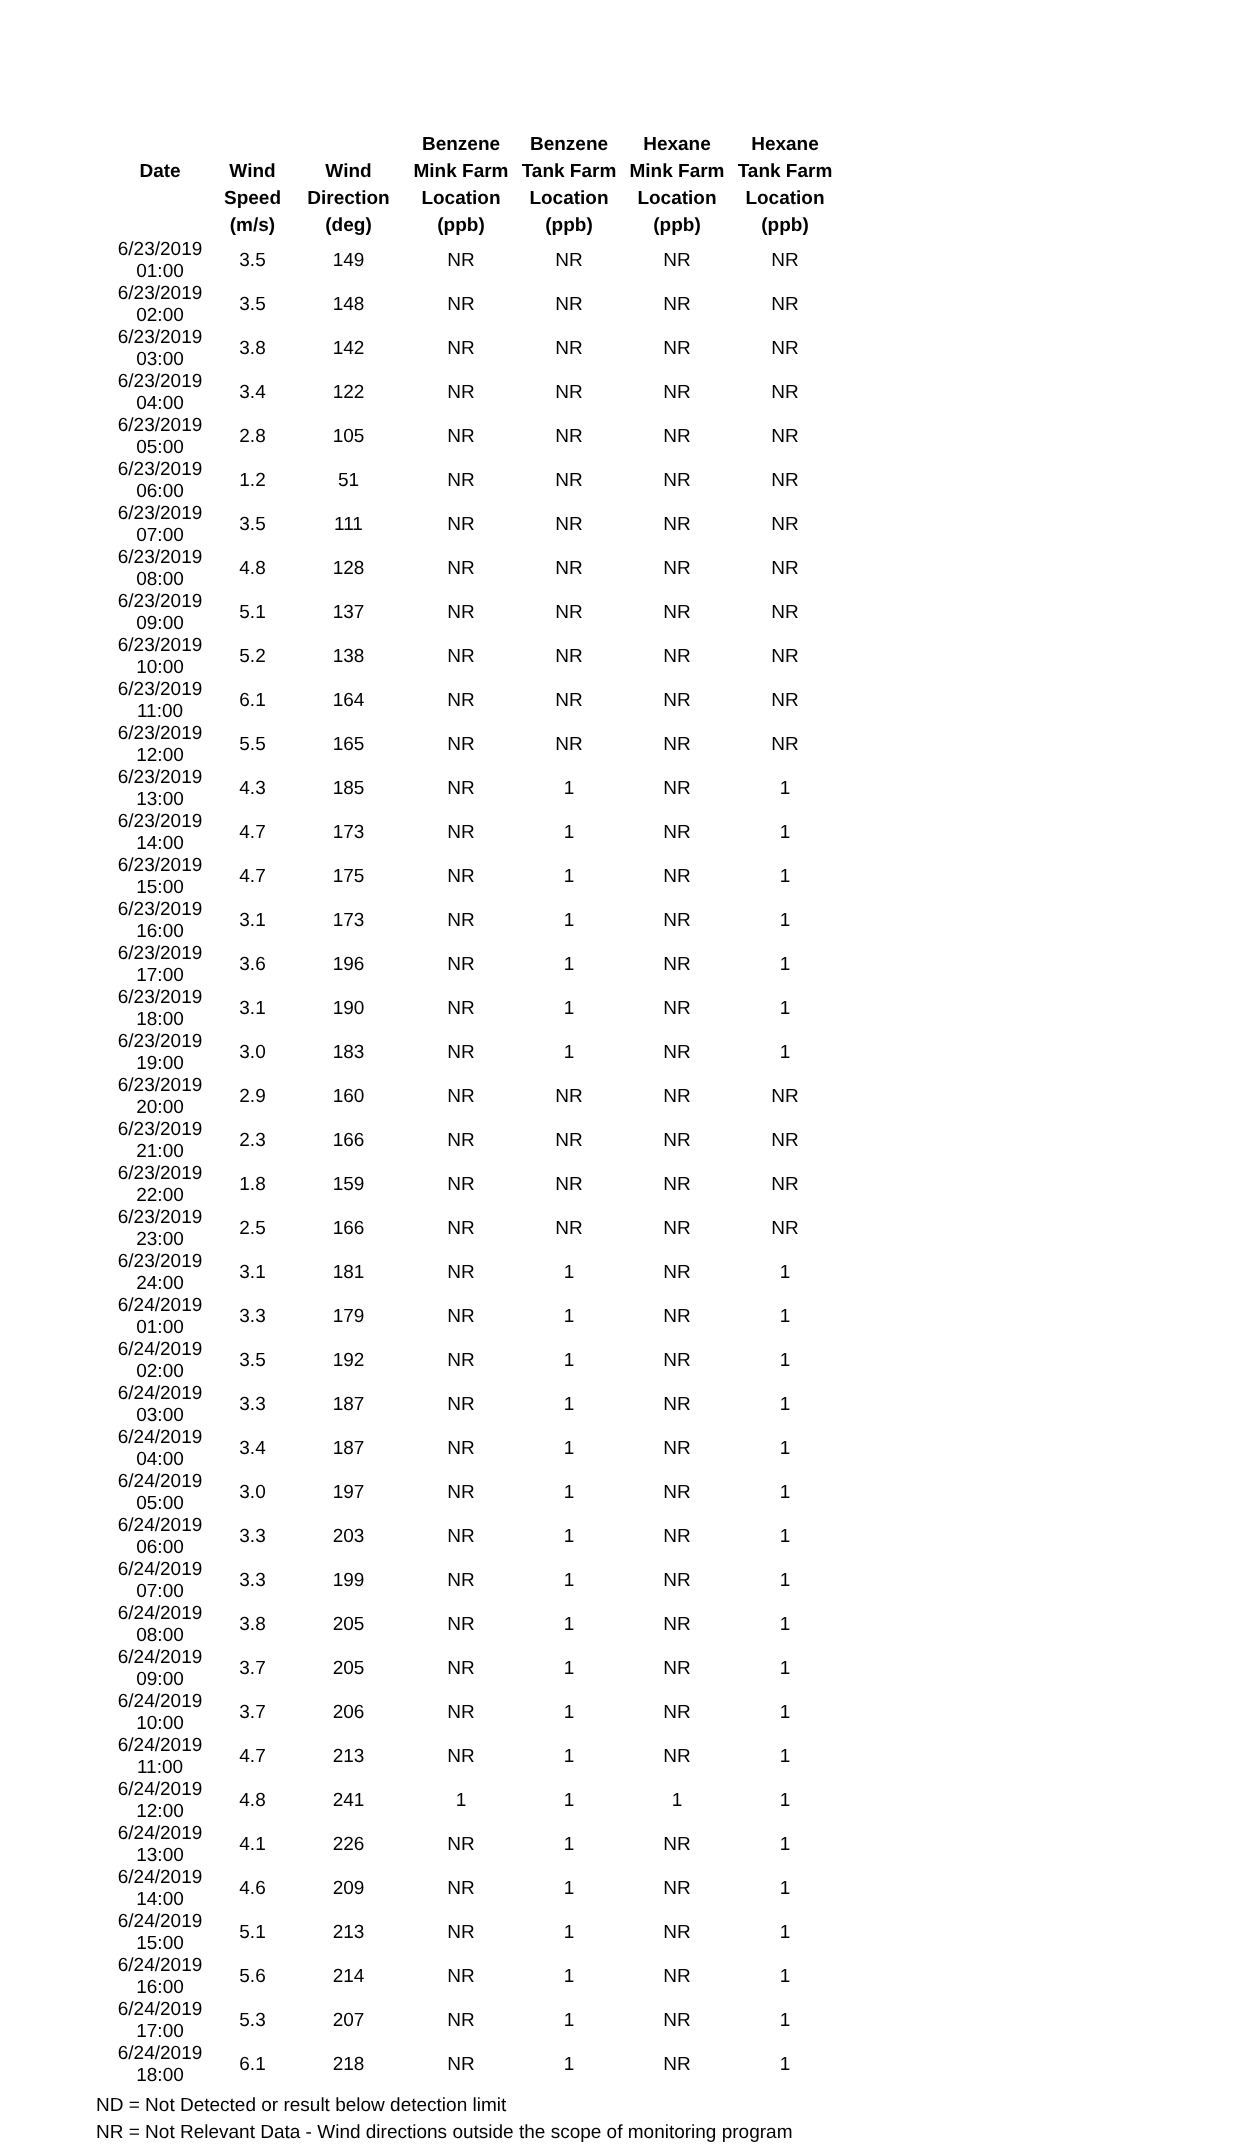| | | | Benzene | Benzene | Hexane | Hexane |
| --- | --- | --- | --- | --- | --- | --- |
| Date | Wind | Wind | Mink Farm | Tank Farm | Mink Farm | Tank Farm |
| | Speed | Direction | Location | Location | Location | Location |
| | (m/s) | (deg) | (ppb) | (ppb) | (ppb) | (ppb) |
| 6/23/2019 01:00 | 3.5 | 149 | NR | NR | NR | NR |
| 6/23/2019 02:00 | 3.5 | 148 | NR | NR | NR | NR |
| 6/23/2019 03:00 | 3.8 | 142 | NR | NR | NR | NR |
| 6/23/2019 04:00 | 3.4 | 122 | NR | NR | NR | NR |
| 6/23/2019 05:00 | 2.8 | 105 | NR | NR | NR | NR |
| 6/23/2019 06:00 | 1.2 | 51 | NR | NR | NR | NR |
| 6/23/2019 07:00 | 3.5 | 111 | NR | NR | NR | NR |
| 6/23/2019 08:00 | 4.8 | 128 | NR | NR | NR | NR |
| 6/23/2019 09:00 | 5.1 | 137 | NR | NR | NR | NR |
| 6/23/2019 10:00 | 5.2 | 138 | NR | NR | NR | NR |
| 6/23/2019 11:00 | 6.1 | 164 | NR | NR | NR | NR |
| 6/23/2019 12:00 | 5.5 | 165 | NR | NR | NR | NR |
| 6/23/2019 13:00 | 4.3 | 185 | NR | 1 | NR | 1 |
| 6/23/2019 14:00 | 4.7 | 173 | NR | 1 | NR | 1 |
| 6/23/2019 15:00 | 4.7 | 175 | NR | 1 | NR | 1 |
| 6/23/2019 16:00 | 3.1 | 173 | NR | 1 | NR | 1 |
| 6/23/2019 17:00 | 3.6 | 196 | NR | 1 | NR | 1 |
| 6/23/2019 18:00 | 3.1 | 190 | NR | 1 | NR | 1 |
| 6/23/2019 19:00 | 3.0 | 183 | NR | 1 | NR | 1 |
| 6/23/2019 20:00 | 2.9 | 160 | NR | NR | NR | NR |
| 6/23/2019 21:00 | 2.3 | 166 | NR | NR | NR | NR |
| 6/23/2019 22:00 | 1.8 | 159 | NR | NR | NR | NR |
| 6/23/2019 23:00 | 2.5 | 166 | NR | NR | NR | NR |
| 6/23/2019 24:00 | 3.1 | 181 | NR | 1 | NR | 1 |
| 6/24/2019 01:00 | 3.3 | 179 | NR | 1 | NR | 1 |
| 6/24/2019 02:00 | 3.5 | 192 | NR | 1 | NR | 1 |
| 6/24/2019 03:00 | 3.3 | 187 | NR | 1 | NR | 1 |
| 6/24/2019 04:00 | 3.4 | 187 | NR | 1 | NR | 1 |
| 6/24/2019 05:00 | 3.0 | 197 | NR | 1 | NR | 1 |
| 6/24/2019 06:00 | 3.3 | 203 | NR | 1 | NR | 1 |
| 6/24/2019 07:00 | 3.3 | 199 | NR | 1 | NR | 1 |
| 6/24/2019 08:00 | 3.8 | 205 | NR | 1 | NR | 1 |
| 6/24/2019 09:00 | 3.7 | 205 | NR | 1 | NR | 1 |
| 6/24/2019 10:00 | 3.7 | 206 | NR | 1 | NR | 1 |
| 6/24/2019 11:00 | 4.7 | 213 | NR | 1 | NR | 1 |
| 6/24/2019 12:00 | 4.8 | 241 | 1 | 1 | 1 | 1 |
| 6/24/2019 13:00 | 4.1 | 226 | NR | 1 | NR | 1 |
| 6/24/2019 14:00 | 4.6 | 209 | NR | 1 | NR | 1 |
| 6/24/2019 15:00 | 5.1 | 213 | NR | 1 | NR | 1 |
| 6/24/2019 16:00 | 5.6 | 214 | NR | 1 | NR | 1 |
| 6/24/2019 17:00 | 5.3 | 207 | NR | 1 | NR | 1 |
| 6/24/2019 18:00 | 6.1 | 218 | NR | 1 | NR | 1 |
ND = Not Detected or result below detection limit
NR = Not Relevant Data - Wind directions outside the scope of monitoring program